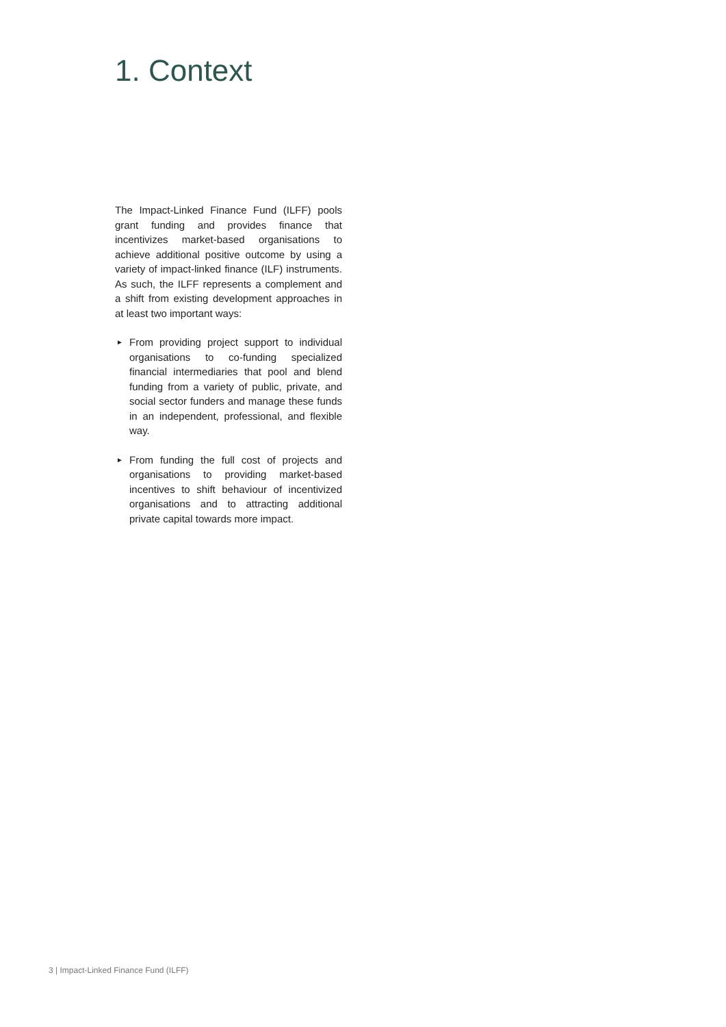1. Context
The Impact-Linked Finance Fund (ILFF) pools grant funding and provides finance that incentivizes market-based organisations to achieve additional positive outcome by using a variety of impact-linked finance (ILF) instruments. As such, the ILFF represents a complement and a shift from existing development approaches in at least two important ways:
► From providing project support to individual organisations to co-funding specialized financial intermediaries that pool and blend funding from a variety of public, private, and social sector funders and manage these funds in an independent, professional, and flexible way.
► From funding the full cost of projects and organisations to providing market-based incentives to shift behaviour of incentivized organisations and to attracting additional private capital towards more impact.
3 | Impact-Linked Finance Fund (ILFF)